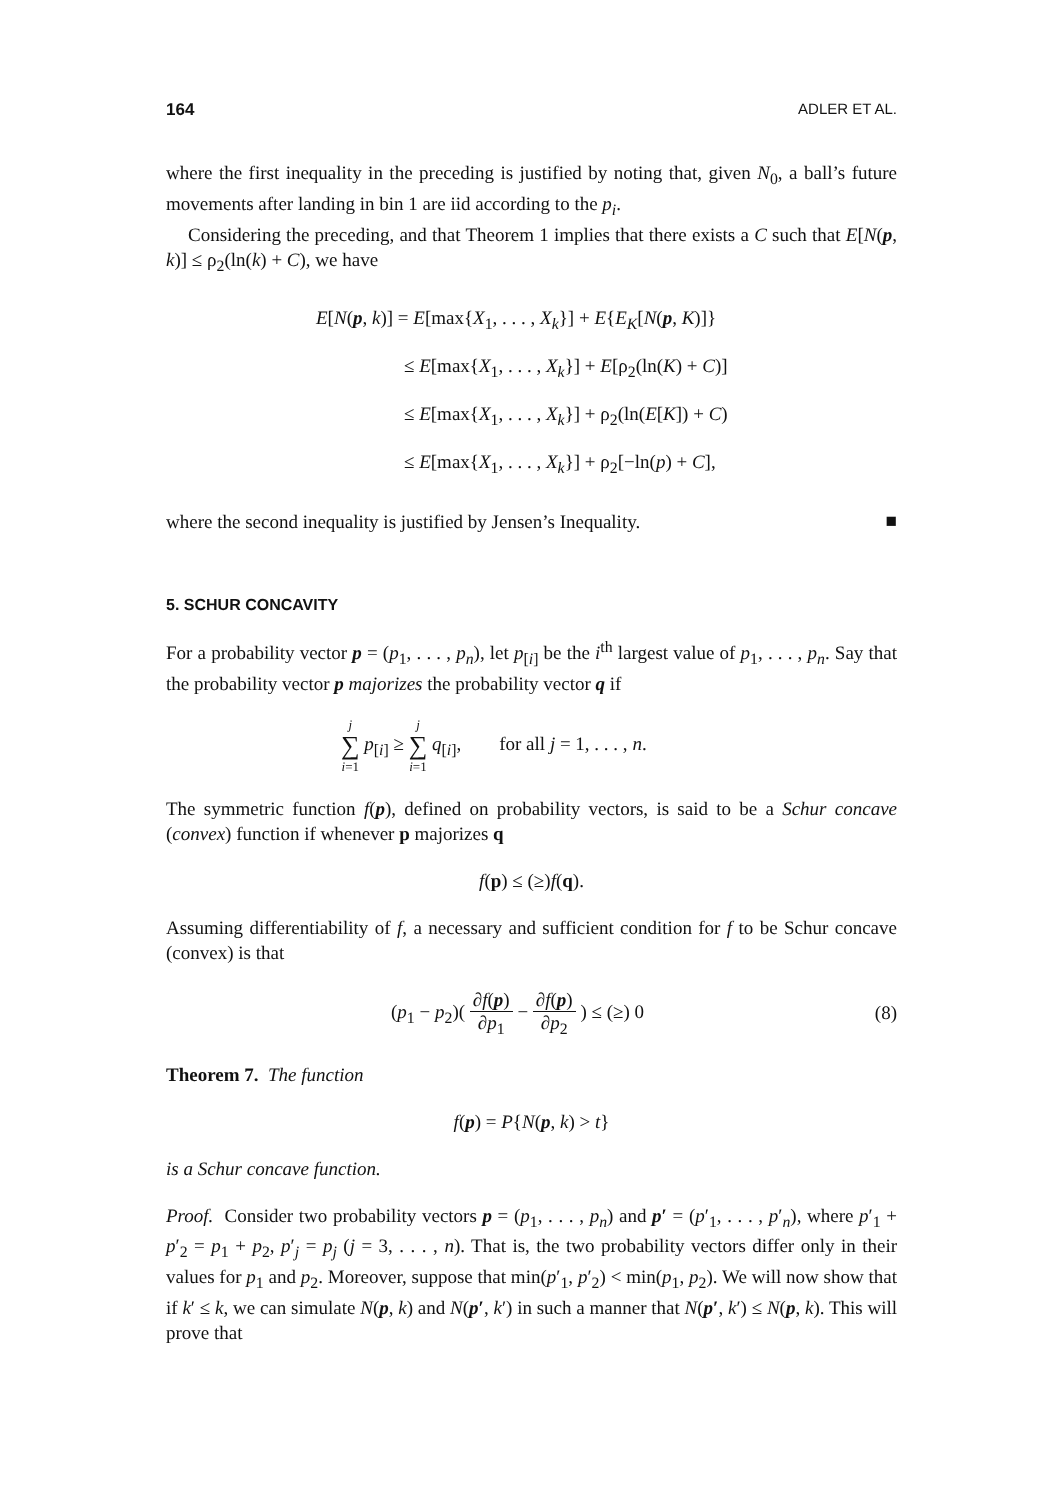164 ADLER ET AL.
where the first inequality in the preceding is justified by noting that, given N<sub>0</sub>, a ball’s future movements after landing in bin 1 are iid according to the p<sub>i</sub>.
Considering the preceding, and that Theorem 1 implies that there exists a C such that E[N(p, k)] ≤ ρ<sub>2</sub>(ln(k) + C), we have
E[N(p, k)] = E[max{X<sub>1</sub>, . . . , X<sub>k</sub>}] + E{E<sub>K</sub>[N(p, K)]}
≤ E[max{X<sub>1</sub>, . . . , X<sub>k</sub>}] + E[ρ<sub>2</sub>(ln(K) + C)]
≤ E[max{X<sub>1</sub>, . . . , X<sub>k</sub>}] + ρ<sub>2</sub>(ln(E[K]) + C)
≤ E[max{X<sub>1</sub>, . . . , X<sub>k</sub>}] + ρ<sub>2</sub>[−ln(p) + C],
where the second inequality is justified by Jensen’s Inequality.
■
5. SCHUR CONCAVITY
For a probability vector p = (p<sub>1</sub>, . . . , p<sub>n</sub>), let p<sub>[i]</sub> be the i<sup>th</sup> largest value of p<sub>1</sub>, . . . , p<sub>n</sub>. Say that the probability vector p majorizes the probability vector q if
j ∑ i=1 p<sub>[i]</sub> ≥ j ∑ i=1 q<sub>[i]</sub>, for all j = 1, . . . , n.
The symmetric function f(p), defined on probability vectors, is said to be a Schur concave (convex) function if whenever p majorizes q
f(p) ≤ (≥)f(q).
Assuming differentiability of f, a necessary and sufficient condition for f to be Schur concave (convex) is that
(p<sub>1</sub> − p<sub>2</sub>)( ∂f(p) ∂p<sub>1</sub> − ∂f(p) ∂p<sub>2</sub> ) ≤ (≥) 0 (8)
Theorem 7. The function
f(p) = P{N(p, k) > t}
is a Schur concave function.
Proof. Consider two probability vectors p = (p<sub>1</sub>, . . . , p<sub>n</sub>) and p′ = (p′<sub>1</sub>, . . . , p′<sub>n</sub>), where p′<sub>1</sub> + p′<sub>2</sub> = p<sub>1</sub> + p<sub>2</sub>, p′<sub>j</sub> = p<sub>j</sub> (j = 3, . . . , n). That is, the two probability vectors differ only in their values for p<sub>1</sub> and p<sub>2</sub>. Moreover, suppose that min(p′<sub>1</sub>, p′<sub>2</sub>) < min(p<sub>1</sub>, p<sub>2</sub>). We will now show that if k′ ≤ k, we can simulate N(p, k) and N(p′, k′) in such a manner that N(p′, k′) ≤ N(p, k). This will prove that